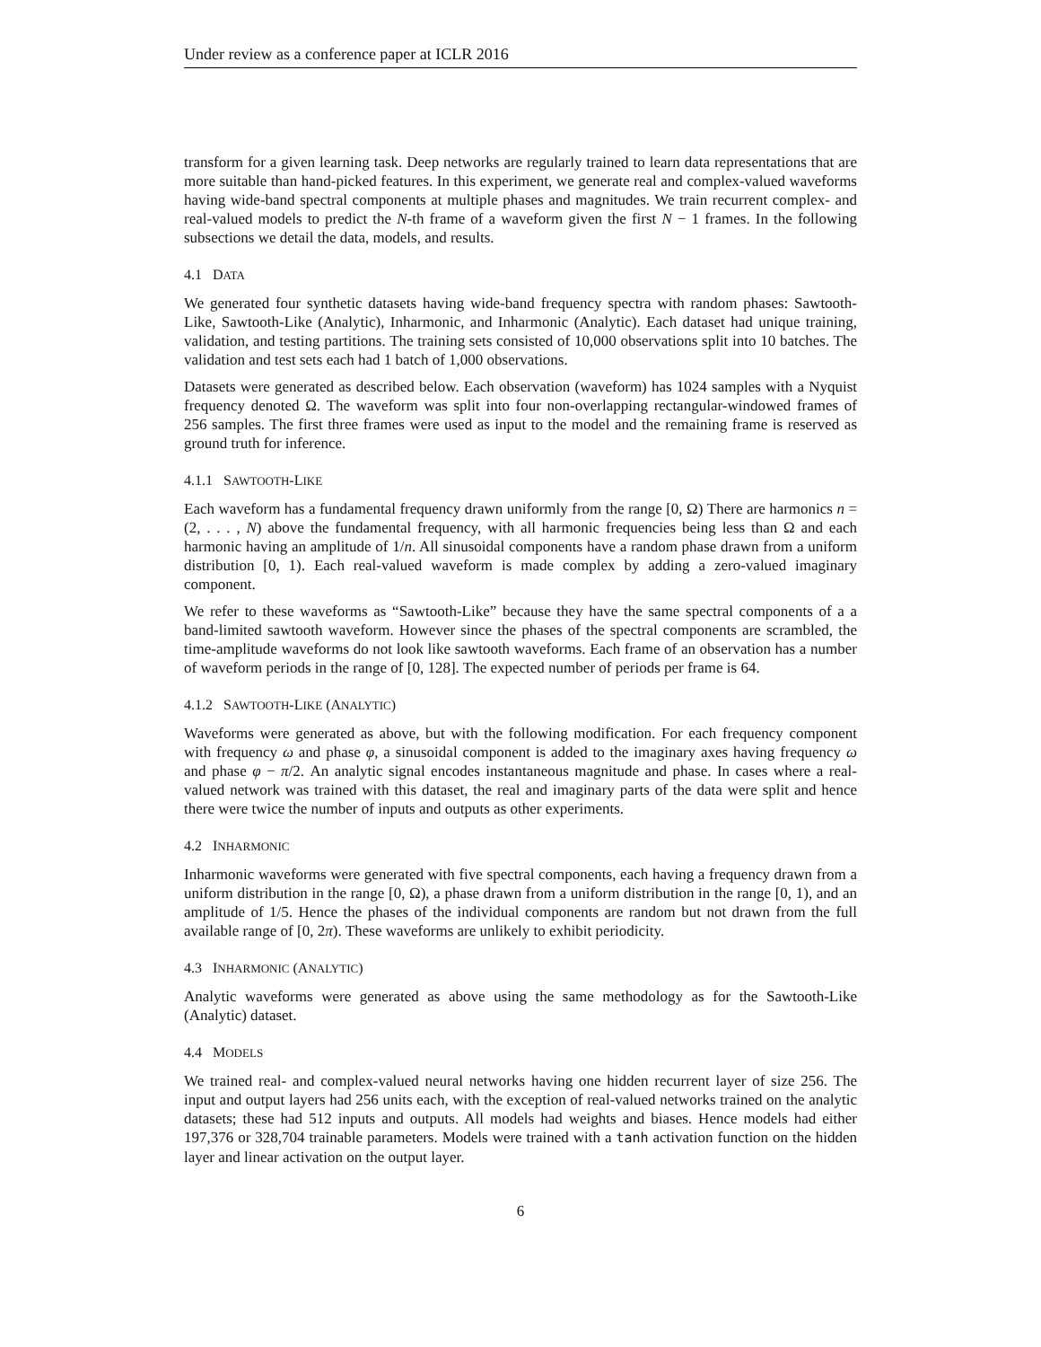Under review as a conference paper at ICLR 2016
transform for a given learning task. Deep networks are regularly trained to learn data representations that are more suitable than hand-picked features. In this experiment, we generate real and complex-valued waveforms having wide-band spectral components at multiple phases and magnitudes. We train recurrent complex- and real-valued models to predict the N-th frame of a waveform given the first N − 1 frames. In the following subsections we detail the data, models, and results.
4.1 DATA
We generated four synthetic datasets having wide-band frequency spectra with random phases: Sawtooth-Like, Sawtooth-Like (Analytic), Inharmonic, and Inharmonic (Analytic). Each dataset had unique training, validation, and testing partitions. The training sets consisted of 10,000 observations split into 10 batches. The validation and test sets each had 1 batch of 1,000 observations.
Datasets were generated as described below. Each observation (waveform) has 1024 samples with a Nyquist frequency denoted Ω. The waveform was split into four non-overlapping rectangular-windowed frames of 256 samples. The first three frames were used as input to the model and the remaining frame is reserved as ground truth for inference.
4.1.1 SAWTOOTH-LIKE
Each waveform has a fundamental frequency drawn uniformly from the range [0, Ω) There are harmonics n = (2, . . . , N) above the fundamental frequency, with all harmonic frequencies being less than Ω and each harmonic having an amplitude of 1/n. All sinusoidal components have a random phase drawn from a uniform distribution [0, 1). Each real-valued waveform is made complex by adding a zero-valued imaginary component.
We refer to these waveforms as “Sawtooth-Like” because they have the same spectral components of a a band-limited sawtooth waveform. However since the phases of the spectral components are scrambled, the time-amplitude waveforms do not look like sawtooth waveforms. Each frame of an observation has a number of waveform periods in the range of [0, 128]. The expected number of periods per frame is 64.
4.1.2 SAWTOOTH-LIKE (ANALYTIC)
Waveforms were generated as above, but with the following modification. For each frequency component with frequency ω and phase φ, a sinusoidal component is added to the imaginary axes having frequency ω and phase φ − π/2. An analytic signal encodes instantaneous magnitude and phase. In cases where a real-valued network was trained with this dataset, the real and imaginary parts of the data were split and hence there were twice the number of inputs and outputs as other experiments.
4.2 INHARMONIC
Inharmonic waveforms were generated with five spectral components, each having a frequency drawn from a uniform distribution in the range [0, Ω), a phase drawn from a uniform distribution in the range [0, 1), and an amplitude of 1/5. Hence the phases of the individual components are random but not drawn from the full available range of [0, 2π). These waveforms are unlikely to exhibit periodicity.
4.3 INHARMONIC (ANALYTIC)
Analytic waveforms were generated as above using the same methodology as for the Sawtooth-Like (Analytic) dataset.
4.4 MODELS
We trained real- and complex-valued neural networks having one hidden recurrent layer of size 256. The input and output layers had 256 units each, with the exception of real-valued networks trained on the analytic datasets; these had 512 inputs and outputs. All models had weights and biases. Hence models had either 197,376 or 328,704 trainable parameters. Models were trained with a tanh activation function on the hidden layer and linear activation on the output layer.
6